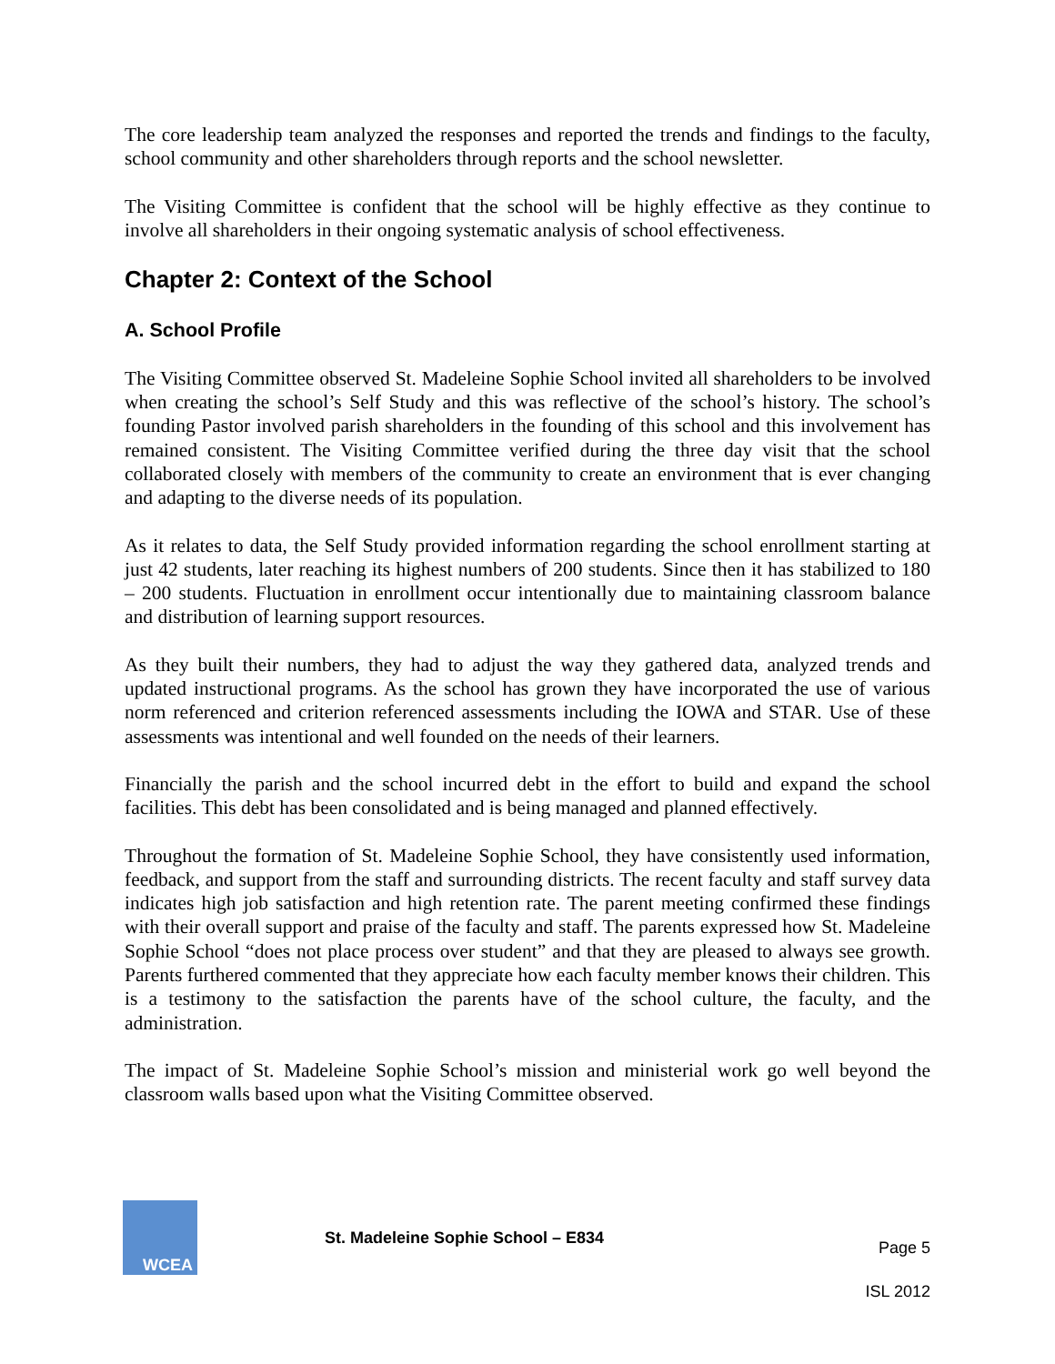The core leadership team analyzed the responses and reported the trends and findings to the faculty, school community and other shareholders through reports and the school newsletter.
The Visiting Committee is confident that the school will be highly effective as they continue to involve all shareholders in their ongoing systematic analysis of school effectiveness.
Chapter 2: Context of the School
A. School Profile
The Visiting Committee observed St. Madeleine Sophie School invited all shareholders to be involved when creating the school’s Self Study and this was reflective of the school’s history. The school’s founding Pastor involved parish shareholders in the founding of this school and this involvement has remained consistent. The Visiting Committee verified during the three day visit that the school collaborated closely with members of the community to create an environment that is ever changing and adapting to the diverse needs of its population.
As it relates to data, the Self Study provided information regarding the school enrollment starting at just 42 students, later reaching its highest numbers of 200 students. Since then it has stabilized to 180 – 200 students. Fluctuation in enrollment occur intentionally due to maintaining classroom balance and distribution of learning support resources.
As they built their numbers, they had to adjust the way they gathered data, analyzed trends and updated instructional programs. As the school has grown they have incorporated the use of various norm referenced and criterion referenced assessments including the IOWA and STAR. Use of these assessments was intentional and well founded on the needs of their learners.
Financially the parish and the school incurred debt in the effort to build and expand the school facilities. This debt has been consolidated and is being managed and planned effectively.
Throughout the formation of St. Madeleine Sophie School, they have consistently used information, feedback, and support from the staff and surrounding districts. The recent faculty and staff survey data indicates high job satisfaction and high retention rate. The parent meeting confirmed these findings with their overall support and praise of the faculty and staff. The parents expressed how St. Madeleine Sophie School “does not place process over student” and that they are pleased to always see growth. Parents furthered commented that they appreciate how each faculty member knows their children. This is a testimony to the satisfaction the parents have of the school culture, the faculty, and the administration.
The impact of St. Madeleine Sophie School’s mission and ministerial work go well beyond the classroom walls based upon what the Visiting Committee observed.
WCEA
St. Madeleine Sophie School – E834
Page 5
ISL 2012